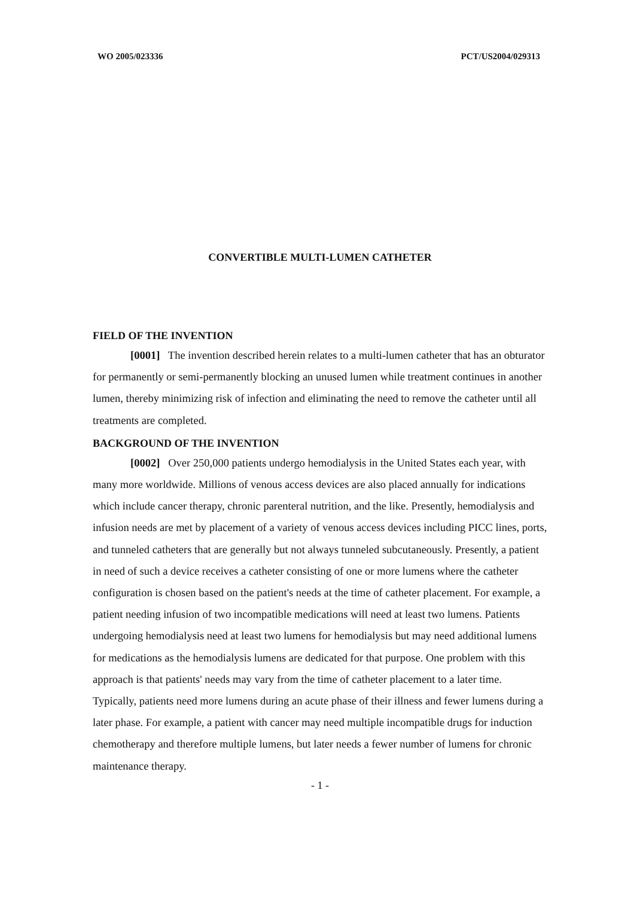WO 2005/023336 PCT/US2004/029313
CONVERTIBLE MULTI-LUMEN CATHETER
FIELD OF THE INVENTION
[0001] The invention described herein relates to a multi-lumen catheter that has an obturator for permanently or semi-permanently blocking an unused lumen while treatment continues in another lumen, thereby minimizing risk of infection and eliminating the need to remove the catheter until all treatments are completed.
BACKGROUND OF THE INVENTION
[0002] Over 250,000 patients undergo hemodialysis in the United States each year, with many more worldwide. Millions of venous access devices are also placed annually for indications which include cancer therapy, chronic parenteral nutrition, and the like. Presently, hemodialysis and infusion needs are met by placement of a variety of venous access devices including PICC lines, ports, and tunneled catheters that are generally but not always tunneled subcutaneously. Presently, a patient in need of such a device receives a catheter consisting of one or more lumens where the catheter configuration is chosen based on the patient's needs at the time of catheter placement. For example, a patient needing infusion of two incompatible medications will need at least two lumens. Patients undergoing hemodialysis need at least two lumens for hemodialysis but may need additional lumens for medications as the hemodialysis lumens are dedicated for that purpose. One problem with this approach is that patients' needs may vary from the time of catheter placement to a later time. Typically, patients need more lumens during an acute phase of their illness and fewer lumens during a later phase. For example, a patient with cancer may need multiple incompatible drugs for induction chemotherapy and therefore multiple lumens, but later needs a fewer number of lumens for chronic maintenance therapy.
- 1 -